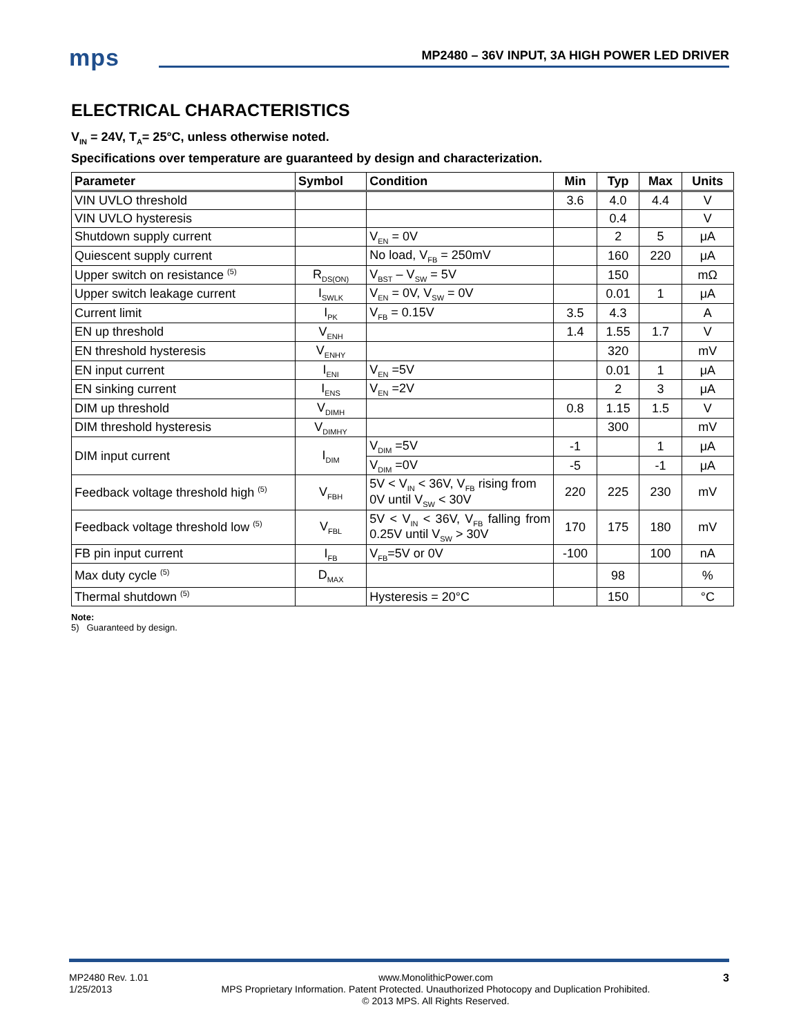mps
MP2480 – 36V INPUT, 3A HIGH POWER LED DRIVER
ELECTRICAL CHARACTERISTICS
V<sub>IN</sub> = 24V, T<sub>A</sub>= 25°C, unless otherwise noted.
Specifications over temperature are guaranteed by design and characterization.
| Parameter | Symbol | Condition | Min | Typ | Max | Units |
| --- | --- | --- | --- | --- | --- | --- |
| VIN UVLO threshold | | | 3.6 | 4.0 | 4.4 | V |
| VIN UVLO hysteresis | | | | 0.4 | | V |
| Shutdown supply current | | V<sub>EN</sub> = 0V | | 2 | 5 | μA |
| Quiescent supply current | | No load, V<sub>FB</sub> = 250mV | | 160 | 220 | μA |
| Upper switch on resistance <sup>(5)</sup> | R<sub>DS(ON)</sub> | V<sub>BST</sub> – V<sub>SW</sub> = 5V | | 150 | | mΩ |
| Upper switch leakage current | I<sub>SWLK</sub> | V<sub>EN</sub> = 0V, V<sub>SW</sub> = 0V | | 0.01 | 1 | μA |
| Current limit | I<sub>PK</sub> | V<sub>FB</sub> = 0.15V | 3.5 | 4.3 | | A |
| EN up threshold | V<sub>ENH</sub> | | 1.4 | 1.55 | 1.7 | V |
| EN threshold hysteresis | V<sub>ENHY</sub> | | | 320 | | mV |
| EN input current | I<sub>ENI</sub> | V<sub>EN</sub> =5V | | 0.01 | 1 | μA |
| EN sinking current | I<sub>ENS</sub> | V<sub>EN</sub> =2V | | 2 | 3 | μA |
| DIM up threshold | V<sub>DIMH</sub> | | 0.8 | 1.15 | 1.5 | V |
| DIM threshold hysteresis | V<sub>DIMHY</sub> | | | 300 | | mV |
| DIM input current | I<sub>DIM</sub> | V<sub>DIM</sub> =5V | -1 | | 1 | μA |
| | | V<sub>DIM</sub> =0V | -5 | | -1 | μA |
| Feedback voltage threshold high <sup>(5)</sup> | V<sub>FBH</sub> | 5V < V<sub>IN</sub> < 36V, V<sub>FB</sub> rising from 0V until V<sub>SW</sub> < 30V | 220 | 225 | 230 | mV |
| Feedback voltage threshold low <sup>(5)</sup> | V<sub>FBL</sub> | 5V < V<sub>IN</sub> < 36V, V<sub>FB</sub> falling from 0.25V until V<sub>SW</sub> > 30V | 170 | 175 | 180 | mV |
| FB pin input current | I<sub>FB</sub> | V<sub>FB</sub>=5V or 0V | -100 | | 100 | nA |
| Max duty cycle <sup>(5)</sup> | D<sub>MAX</sub> | | | 98 | | % |
| Thermal shutdown <sup>(5)</sup> | | Hysteresis = 20°C | | 150 | | °C |
Note:
5) Guaranteed by design.
MP2480 Rev. 1.01
1/25/2013
www.MonolithicPower.com
MPS Proprietary Information. Patent Protected. Unauthorized Photocopy and Duplication Prohibited.
© 2013 MPS. All Rights Reserved.
3